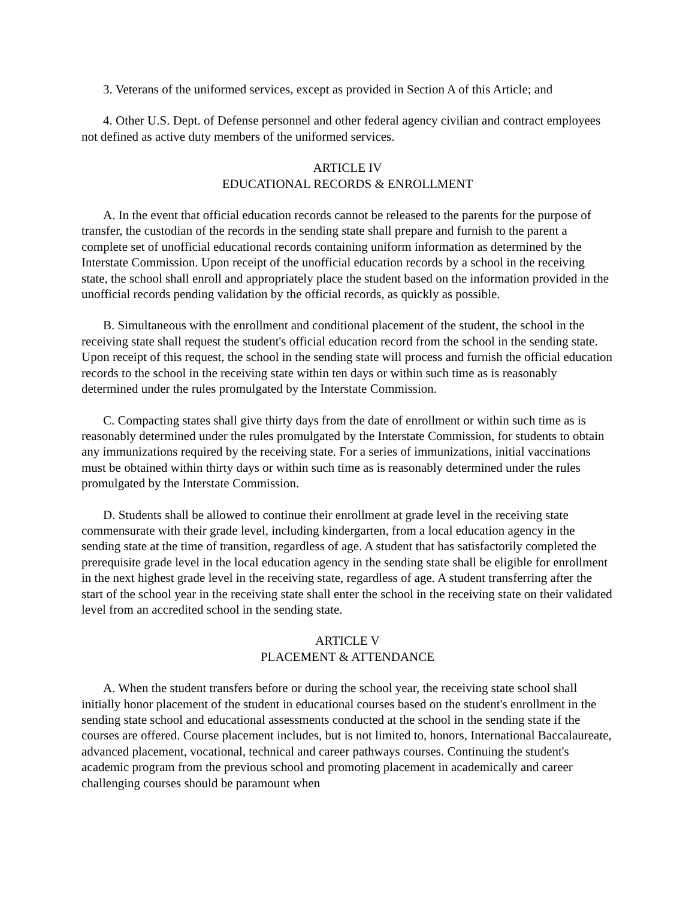3. Veterans of the uniformed services, except as provided in Section A of this Article; and
4. Other U.S. Dept. of Defense personnel and other federal agency civilian and contract employees not defined as active duty members of the uniformed services.
ARTICLE IV
EDUCATIONAL RECORDS & ENROLLMENT
A. In the event that official education records cannot be released to the parents for the purpose of transfer, the custodian of the records in the sending state shall prepare and furnish to the parent a complete set of unofficial educational records containing uniform information as determined by the Interstate Commission. Upon receipt of the unofficial education records by a school in the receiving state, the school shall enroll and appropriately place the student based on the information provided in the unofficial records pending validation by the official records, as quickly as possible.
B. Simultaneous with the enrollment and conditional placement of the student, the school in the receiving state shall request the student's official education record from the school in the sending state. Upon receipt of this request, the school in the sending state will process and furnish the official education records to the school in the receiving state within ten days or within such time as is reasonably determined under the rules promulgated by the Interstate Commission.
C. Compacting states shall give thirty days from the date of enrollment or within such time as is reasonably determined under the rules promulgated by the Interstate Commission, for students to obtain any immunizations required by the receiving state. For a series of immunizations, initial vaccinations must be obtained within thirty days or within such time as is reasonably determined under the rules promulgated by the Interstate Commission.
D. Students shall be allowed to continue their enrollment at grade level in the receiving state commensurate with their grade level, including kindergarten, from a local education agency in the sending state at the time of transition, regardless of age. A student that has satisfactorily completed the prerequisite grade level in the local education agency in the sending state shall be eligible for enrollment in the next highest grade level in the receiving state, regardless of age. A student transferring after the start of the school year in the receiving state shall enter the school in the receiving state on their validated level from an accredited school in the sending state.
ARTICLE V
PLACEMENT & ATTENDANCE
A. When the student transfers before or during the school year, the receiving state school shall initially honor placement of the student in educational courses based on the student's enrollment in the sending state school and educational assessments conducted at the school in the sending state if the courses are offered. Course placement includes, but is not limited to, honors, International Baccalaureate, advanced placement, vocational, technical and career pathways courses. Continuing the student's academic program from the previous school and promoting placement in academically and career challenging courses should be paramount when